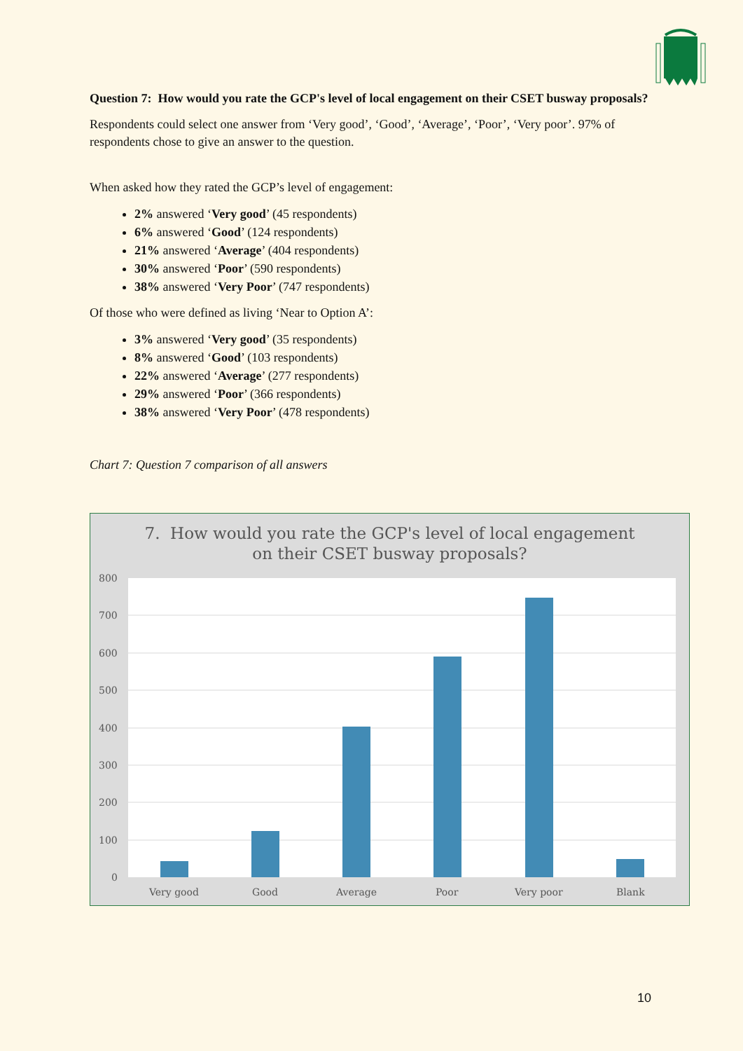Question 7: How would you rate the GCP's level of local engagement on their CSET busway proposals?
Respondents could select one answer from ‘Very good’, ‘Good’, ‘Average’, ‘Poor’, ‘Very poor’. 97% of respondents chose to give an answer to the question.
When asked how they rated the GCP’s level of engagement:
2% answered ‘Very good’ (45 respondents)
6% answered ‘Good’ (124 respondents)
21% answered ‘Average’ (404 respondents)
30% answered ‘Poor’ (590 respondents)
38% answered ‘Very Poor’ (747 respondents)
Of those who were defined as living ‘Near to Option A’:
3% answered ‘Very good’ (35 respondents)
8% answered ‘Good’ (103 respondents)
22% answered ‘Average’ (277 respondents)
29% answered ‘Poor’ (366 respondents)
38% answered ‘Very Poor’ (478 respondents)
Chart 7: Question 7 comparison of all answers
7. How would you rate the GCP's level of local engagement
on their CSET busway proposals?
800
700
600
500
400
300
200
100
0
Very good
Good
Average
Poor
Very poor
Blank
10